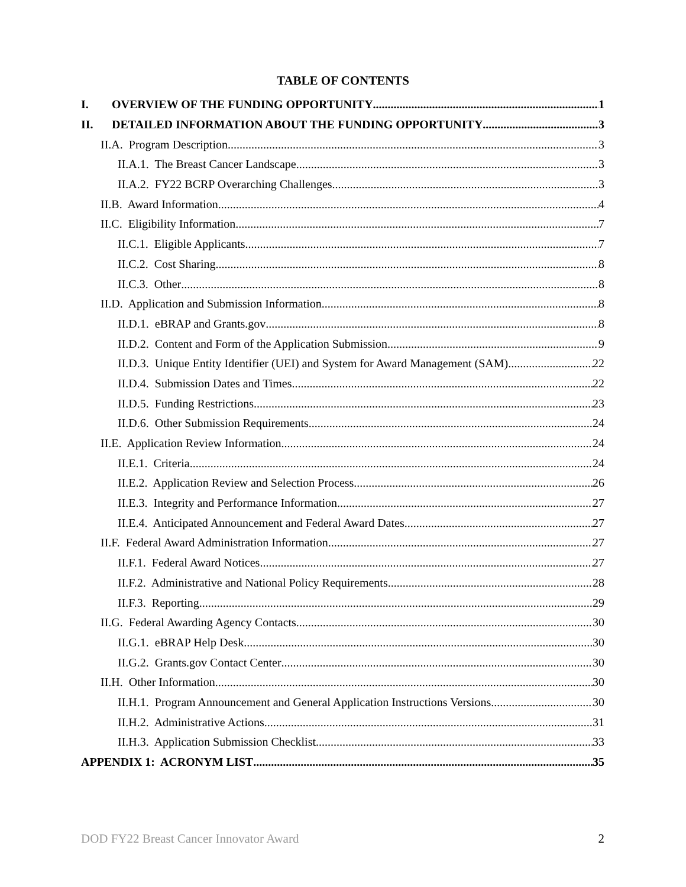TABLE OF CONTENTS
I. OVERVIEW OF THE FUNDING OPPORTUNITY 1
II. DETAILED INFORMATION ABOUT THE FUNDING OPPORTUNITY 3
II.A. Program Description 3
II.A.1. The Breast Cancer Landscape 3
II.A.2. FY22 BCRP Overarching Challenges 3
II.B. Award Information 4
II.C. Eligibility Information 7
II.C.1. Eligible Applicants 7
II.C.2. Cost Sharing 8
II.C.3. Other 8
II.D. Application and Submission Information 8
II.D.1. eBRAP and Grants.gov 8
II.D.2. Content and Form of the Application Submission 9
II.D.3. Unique Entity Identifier (UEI) and System for Award Management (SAM) 22
II.D.4. Submission Dates and Times 22
II.D.5. Funding Restrictions 23
II.D.6. Other Submission Requirements 24
II.E. Application Review Information 24
II.E.1. Criteria 24
II.E.2. Application Review and Selection Process 26
II.E.3. Integrity and Performance Information 27
II.E.4. Anticipated Announcement and Federal Award Dates 27
II.F. Federal Award Administration Information 27
II.F.1. Federal Award Notices 27
II.F.2. Administrative and National Policy Requirements 28
II.F.3. Reporting 29
II.G. Federal Awarding Agency Contacts 30
II.G.1. eBRAP Help Desk 30
II.G.2. Grants.gov Contact Center 30
II.H. Other Information 30
II.H.1. Program Announcement and General Application Instructions Versions 30
II.H.2. Administrative Actions 31
II.H.3. Application Submission Checklist 33
APPENDIX 1: ACRONYM LIST 35
DOD FY22 Breast Cancer Innovator Award 2